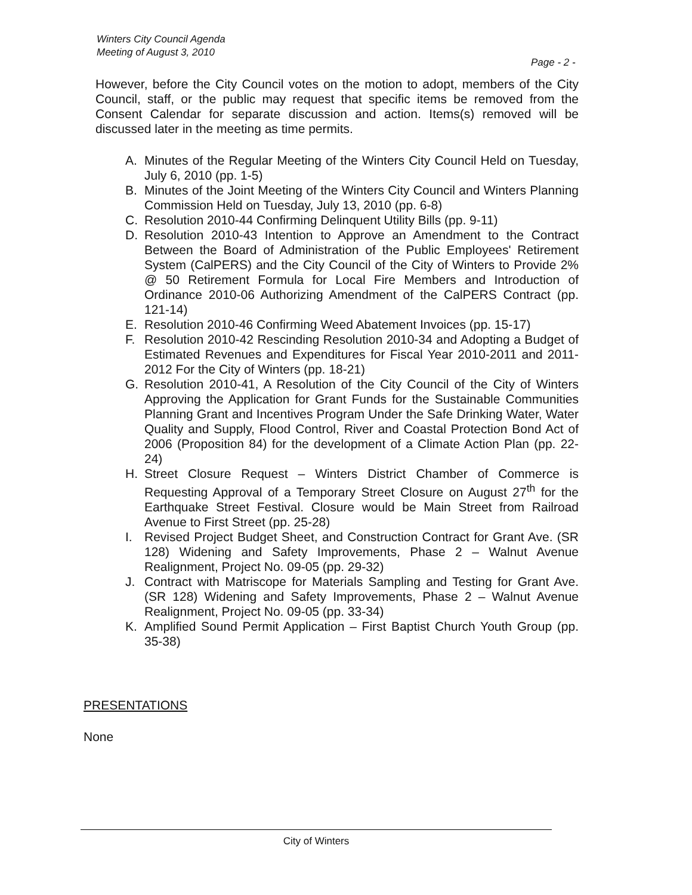Winters City Council Agenda
Meeting of August 3, 2010
Page - 2 -
However, before the City Council votes on the motion to adopt, members of the City Council, staff, or the public may request that specific items be removed from the Consent Calendar for separate discussion and action. Items(s) removed will be discussed later in the meeting as time permits.
A. Minutes of the Regular Meeting of the Winters City Council Held on Tuesday, July 6, 2010 (pp. 1-5)
B. Minutes of the Joint Meeting of the Winters City Council and Winters Planning Commission Held on Tuesday, July 13, 2010 (pp. 6-8)
C. Resolution 2010-44 Confirming Delinquent Utility Bills (pp. 9-11)
D. Resolution 2010-43 Intention to Approve an Amendment to the Contract Between the Board of Administration of the Public Employees' Retirement System (CalPERS) and the City Council of the City of Winters to Provide 2% @ 50 Retirement Formula for Local Fire Members and Introduction of Ordinance 2010-06 Authorizing Amendment of the CalPERS Contract (pp. 121-14)
E. Resolution 2010-46 Confirming Weed Abatement Invoices (pp. 15-17)
F. Resolution 2010-42 Rescinding Resolution 2010-34 and Adopting a Budget of Estimated Revenues and Expenditures for Fiscal Year 2010-2011 and 2011-2012 For the City of Winters (pp. 18-21)
G. Resolution 2010-41, A Resolution of the City Council of the City of Winters Approving the Application for Grant Funds for the Sustainable Communities Planning Grant and Incentives Program Under the Safe Drinking Water, Water Quality and Supply, Flood Control, River and Coastal Protection Bond Act of 2006 (Proposition 84) for the development of a Climate Action Plan (pp. 22-24)
H. Street Closure Request – Winters District Chamber of Commerce is Requesting Approval of a Temporary Street Closure on August 27<sup>th</sup> for the Earthquake Street Festival. Closure would be Main Street from Railroad Avenue to First Street (pp. 25-28)
I. Revised Project Budget Sheet, and Construction Contract for Grant Ave. (SR 128) Widening and Safety Improvements, Phase 2 – Walnut Avenue Realignment, Project No. 09-05 (pp. 29-32)
J. Contract with Matriscope for Materials Sampling and Testing for Grant Ave. (SR 128) Widening and Safety Improvements, Phase 2 – Walnut Avenue Realignment, Project No. 09-05 (pp. 33-34)
K. Amplified Sound Permit Application – First Baptist Church Youth Group (pp. 35-38)
PRESENTATIONS
None
City of Winters